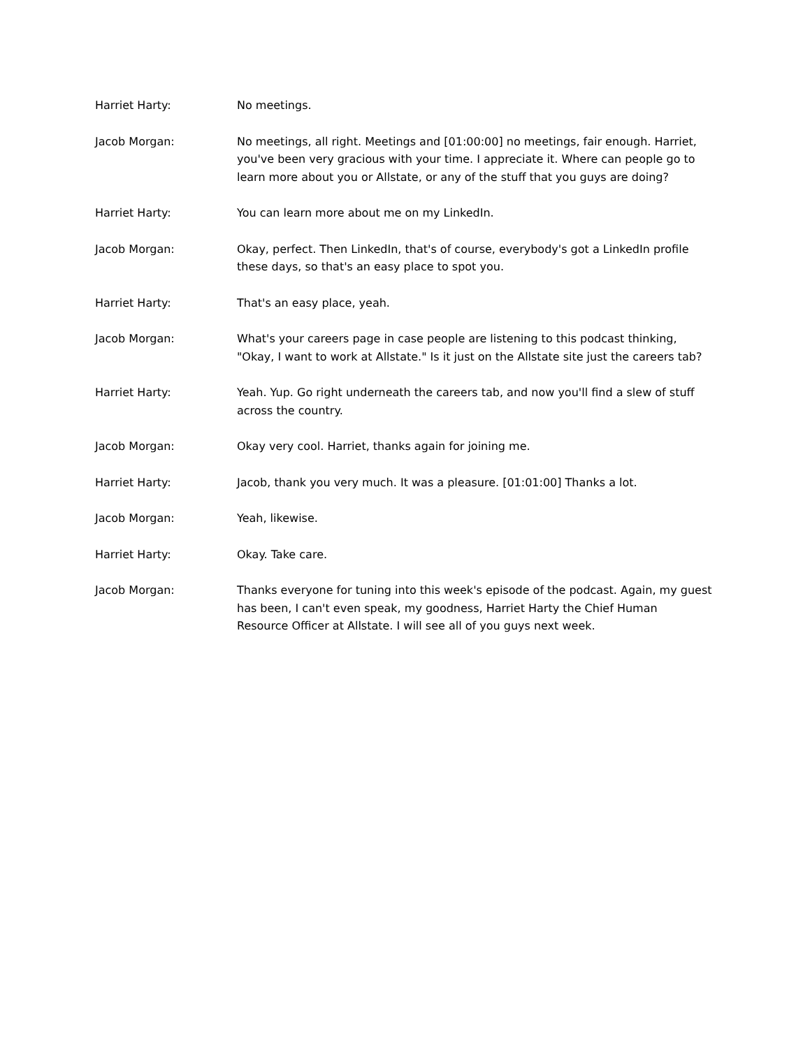Harriet Harty: No meetings.
Jacob Morgan: No meetings, all right. Meetings and [01:00:00] no meetings, fair enough. Harriet, you've been very gracious with your time. I appreciate it. Where can people go to learn more about you or Allstate, or any of the stuff that you guys are doing?
Harriet Harty: You can learn more about me on my LinkedIn.
Jacob Morgan: Okay, perfect. Then LinkedIn, that's of course, everybody's got a LinkedIn profile these days, so that's an easy place to spot you.
Harriet Harty: That's an easy place, yeah.
Jacob Morgan: What's your careers page in case people are listening to this podcast thinking, "Okay, I want to work at Allstate." Is it just on the Allstate site just the careers tab?
Harriet Harty: Yeah. Yup. Go right underneath the careers tab, and now you'll find a slew of stuff across the country.
Jacob Morgan: Okay very cool. Harriet, thanks again for joining me.
Harriet Harty: Jacob, thank you very much. It was a pleasure. [01:01:00] Thanks a lot.
Jacob Morgan: Yeah, likewise.
Harriet Harty: Okay. Take care.
Jacob Morgan: Thanks everyone for tuning into this week's episode of the podcast. Again, my guest has been, I can't even speak, my goodness, Harriet Harty the Chief Human Resource Officer at Allstate. I will see all of you guys next week.